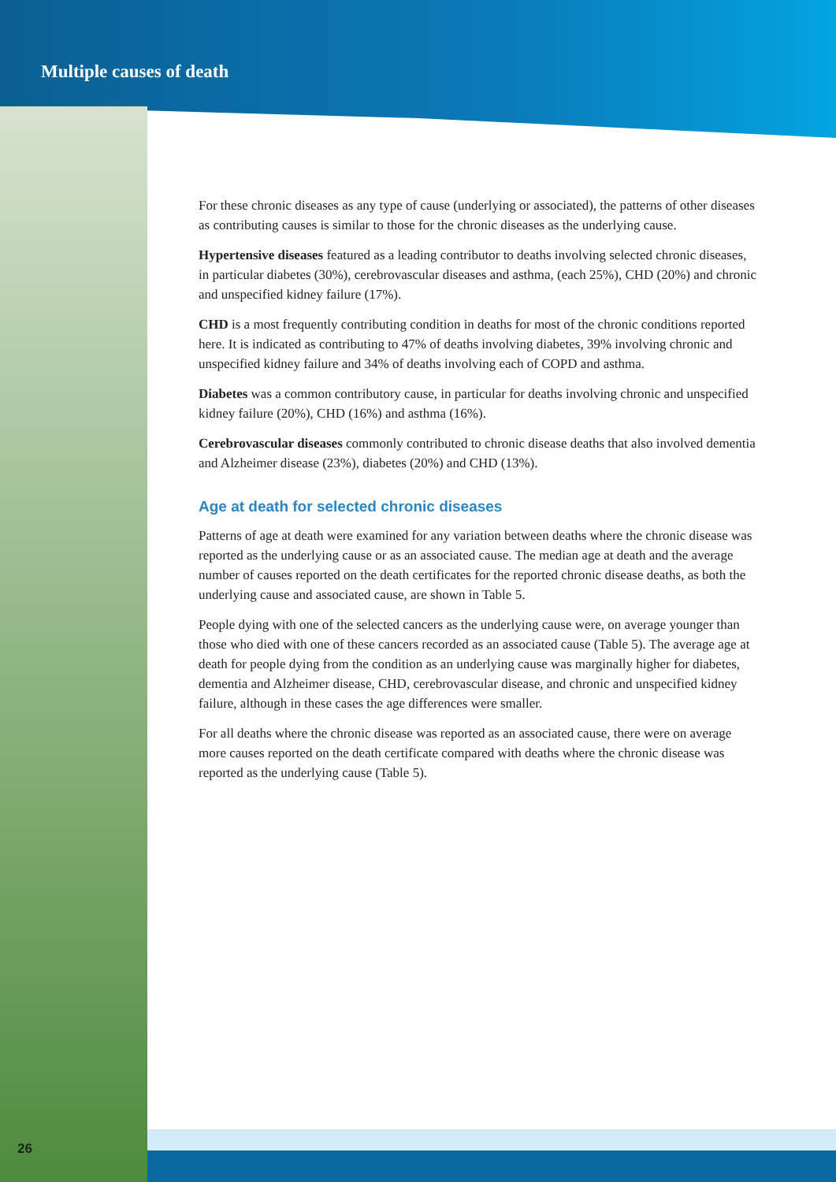Multiple causes of death
For these chronic diseases as any type of cause (underlying or associated), the patterns of other diseases as contributing causes is similar to those for the chronic diseases as the underlying cause.
Hypertensive diseases featured as a leading contributor to deaths involving selected chronic diseases, in particular diabetes (30%), cerebrovascular diseases and asthma, (each 25%), CHD (20%) and chronic and unspecified kidney failure (17%).
CHD is a most frequently contributing condition in deaths for most of the chronic conditions reported here. It is indicated as contributing to 47% of deaths involving diabetes, 39% involving chronic and unspecified kidney failure and 34% of deaths involving each of COPD and asthma.
Diabetes was a common contributory cause, in particular for deaths involving chronic and unspecified kidney failure (20%), CHD (16%) and asthma (16%).
Cerebrovascular diseases commonly contributed to chronic disease deaths that also involved dementia and Alzheimer disease (23%), diabetes (20%) and CHD (13%).
Age at death for selected chronic diseases
Patterns of age at death were examined for any variation between deaths where the chronic disease was reported as the underlying cause or as an associated cause. The median age at death and the average number of causes reported on the death certificates for the reported chronic disease deaths, as both the underlying cause and associated cause, are shown in Table 5.
People dying with one of the selected cancers as the underlying cause were, on average younger than those who died with one of these cancers recorded as an associated cause (Table 5). The average age at death for people dying from the condition as an underlying cause was marginally higher for diabetes, dementia and Alzheimer disease, CHD, cerebrovascular disease, and chronic and unspecified kidney failure, although in these cases the age differences were smaller.
For all deaths where the chronic disease was reported as an associated cause, there were on average more causes reported on the death certificate compared with deaths where the chronic disease was reported as the underlying cause (Table 5).
26